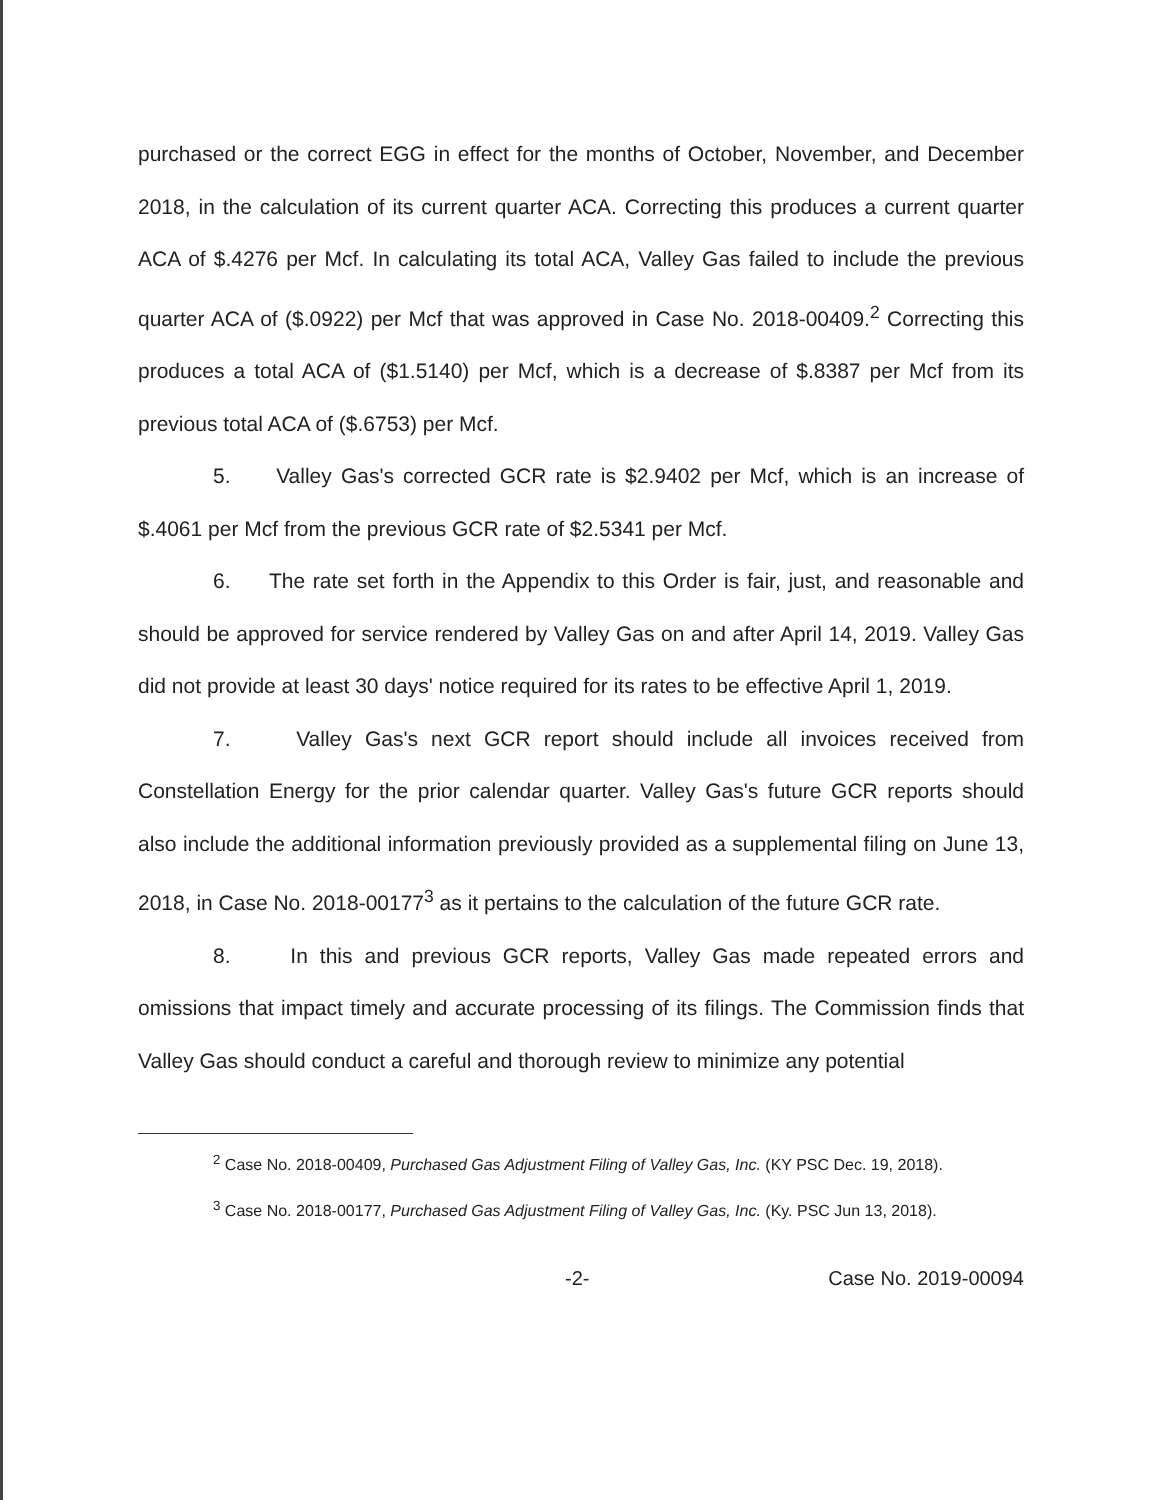purchased or the correct EGG in effect for the months of October, November, and December 2018, in the calculation of its current quarter ACA. Correcting this produces a current quarter ACA of $.4276 per Mcf. In calculating its total ACA, Valley Gas failed to include the previous quarter ACA of ($.0922) per Mcf that was approved in Case No. 2018-00409.<sup>2</sup> Correcting this produces a total ACA of ($1.5140) per Mcf, which is a decrease of $.8387 per Mcf from its previous total ACA of ($.6753) per Mcf.
5. Valley Gas's corrected GCR rate is $2.9402 per Mcf, which is an increase of $.4061 per Mcf from the previous GCR rate of $2.5341 per Mcf.
6. The rate set forth in the Appendix to this Order is fair, just, and reasonable and should be approved for service rendered by Valley Gas on and after April 14, 2019. Valley Gas did not provide at least 30 days' notice required for its rates to be effective April 1, 2019.
7. Valley Gas's next GCR report should include all invoices received from Constellation Energy for the prior calendar quarter. Valley Gas's future GCR reports should also include the additional information previously provided as a supplemental filing on June 13, 2018, in Case No. 2018-00177<sup>3</sup> as it pertains to the calculation of the future GCR rate.
8. In this and previous GCR reports, Valley Gas made repeated errors and omissions that impact timely and accurate processing of its filings. The Commission finds that Valley Gas should conduct a careful and thorough review to minimize any potential
<sup>2</sup> Case No. 2018-00409, Purchased Gas Adjustment Filing of Valley Gas, Inc. (KY PSC Dec. 19, 2018).
<sup>3</sup> Case No. 2018-00177, Purchased Gas Adjustment Filing of Valley Gas, Inc. (Ky. PSC Jun 13, 2018).
-2- Case No. 2019-00094